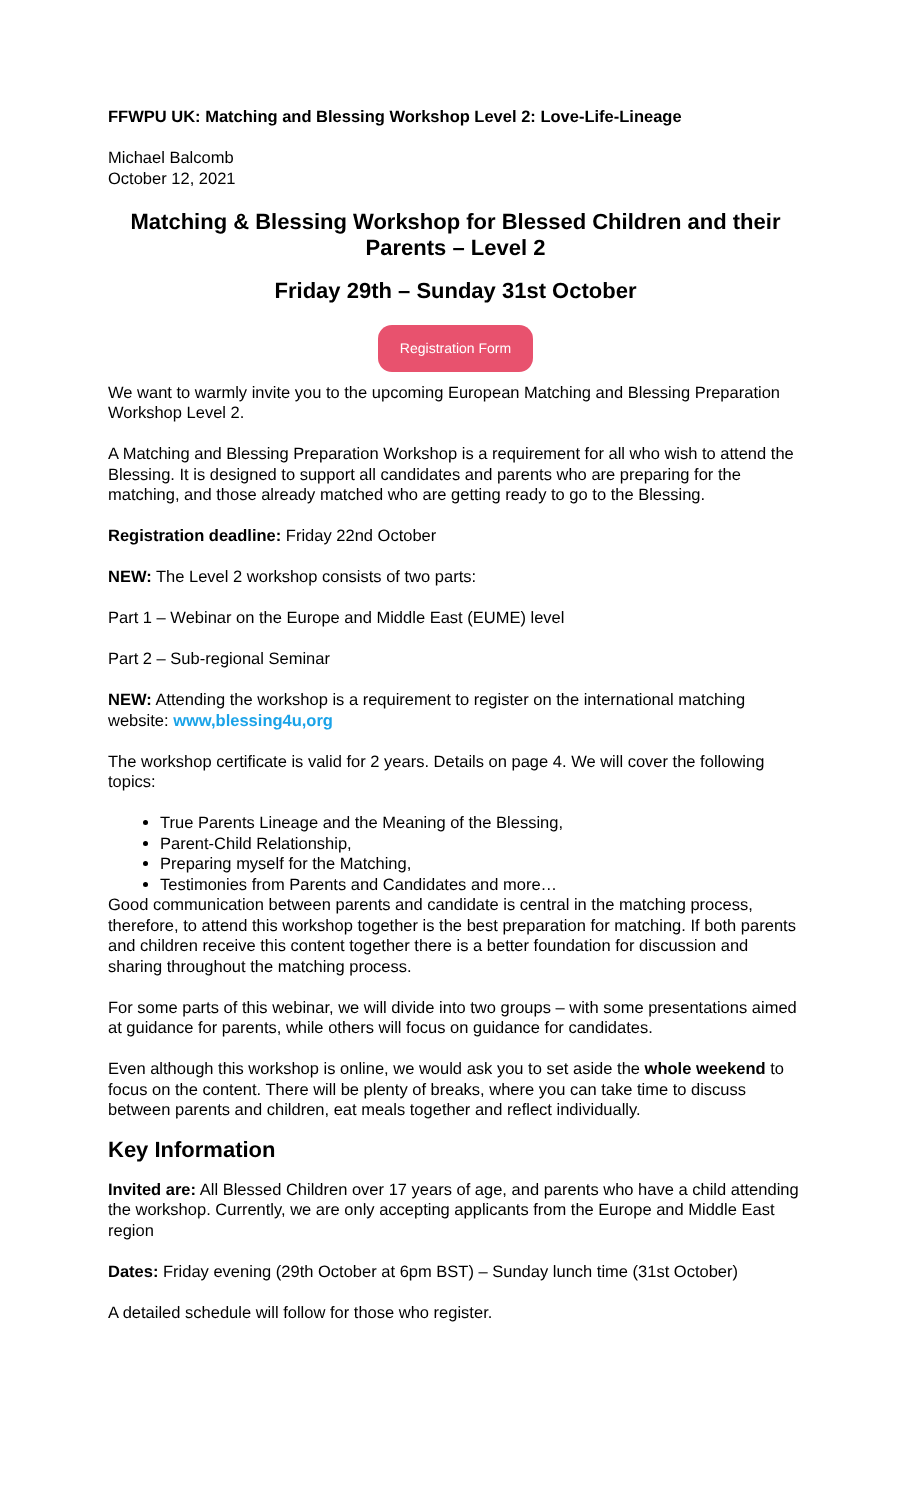FFWPU UK: Matching and Blessing Workshop Level 2: Love-Life-Lineage
Michael Balcomb
October 12, 2021
Matching & Blessing Workshop for Blessed Children and their Parents – Level 2
Friday 29th – Sunday 31st October
Registration Form
We want to warmly invite you to the upcoming European Matching and Blessing Preparation Workshop Level 2.
A Matching and Blessing Preparation Workshop is a requirement for all who wish to attend the Blessing. It is designed to support all candidates and parents who are preparing for the matching, and those already matched who are getting ready to go to the Blessing.
Registration deadline: Friday 22nd October
NEW: The Level 2 workshop consists of two parts:
Part 1 – Webinar on the Europe and Middle East (EUME) level
Part 2 – Sub-regional Seminar
NEW: Attending the workshop is a requirement to register on the international matching website: www,blessing4u,org
The workshop certificate is valid for 2 years. Details on page 4. We will cover the following topics:
True Parents Lineage and the Meaning of the Blessing,
Parent-Child Relationship,
Preparing myself for the Matching,
Testimonies from Parents and Candidates and more…
Good communication between parents and candidate is central in the matching process, therefore, to attend this workshop together is the best preparation for matching. If both parents and children receive this content together there is a better foundation for discussion and sharing throughout the matching process.
For some parts of this webinar, we will divide into two groups – with some presentations aimed at guidance for parents, while others will focus on guidance for candidates.
Even although this workshop is online, we would ask you to set aside the whole weekend to focus on the content. There will be plenty of breaks, where you can take time to discuss between parents and children, eat meals together and reflect individually.
Key Information
Invited are: All Blessed Children over 17 years of age, and parents who have a child attending the workshop. Currently, we are only accepting applicants from the Europe and Middle East region
Dates: Friday evening (29th October at 6pm BST) – Sunday lunch time (31st October)
A detailed schedule will follow for those who register.